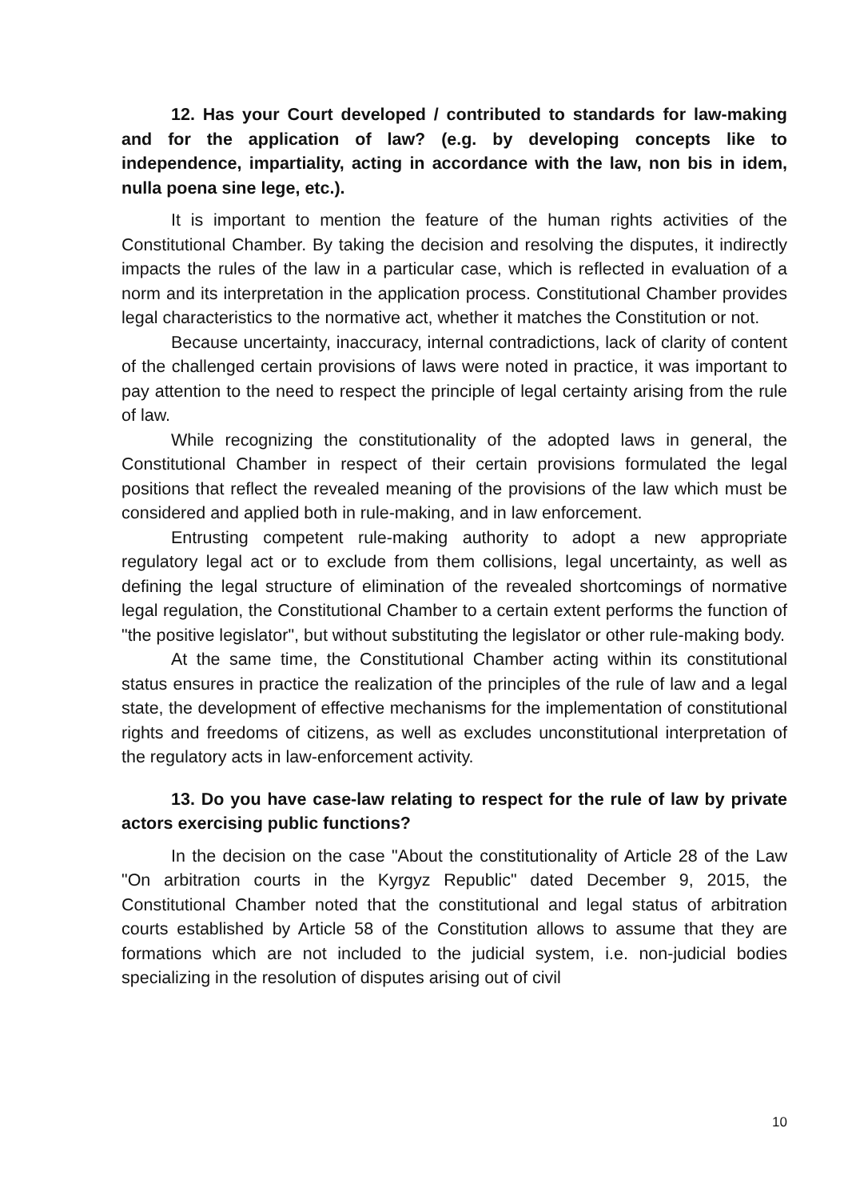12. Has your Court developed / contributed to standards for law-making and for the application of law? (e.g. by developing concepts like to independence, impartiality, acting in accordance with the law, non bis in idem, nulla poena sine lege, etc.).
It is important to mention the feature of the human rights activities of the Constitutional Chamber. By taking the decision and resolving the disputes, it indirectly impacts the rules of the law in a particular case, which is reflected in evaluation of a norm and its interpretation in the application process. Constitutional Chamber provides legal characteristics to the normative act, whether it matches the Constitution or not.
Because uncertainty, inaccuracy, internal contradictions, lack of clarity of content of the challenged certain provisions of laws were noted in practice, it was important to pay attention to the need to respect the principle of legal certainty arising from the rule of law.
While recognizing the constitutionality of the adopted laws in general, the Constitutional Chamber in respect of their certain provisions formulated the legal positions that reflect the revealed meaning of the provisions of the law which must be considered and applied both in rule-making, and in law enforcement.
Entrusting competent rule-making authority to adopt a new appropriate regulatory legal act or to exclude from them collisions, legal uncertainty, as well as defining the legal structure of elimination of the revealed shortcomings of normative legal regulation, the Constitutional Chamber to a certain extent performs the function of "the positive legislator", but without substituting the legislator or other rule-making body.
At the same time, the Constitutional Chamber acting within its constitutional status ensures in practice the realization of the principles of the rule of law and a legal state, the development of effective mechanisms for the implementation of constitutional rights and freedoms of citizens, as well as excludes unconstitutional interpretation of the regulatory acts in law-enforcement activity.
13. Do you have case-law relating to respect for the rule of law by private actors exercising public functions?
In the decision on the case "About the constitutionality of Article 28 of the Law "On arbitration courts in the Kyrgyz Republic" dated December 9, 2015, the Constitutional Chamber noted that the constitutional and legal status of arbitration courts established by Article 58 of the Constitution allows to assume that they are formations which are not included to the judicial system, i.e. non-judicial bodies specializing in the resolution of disputes arising out of civil
10